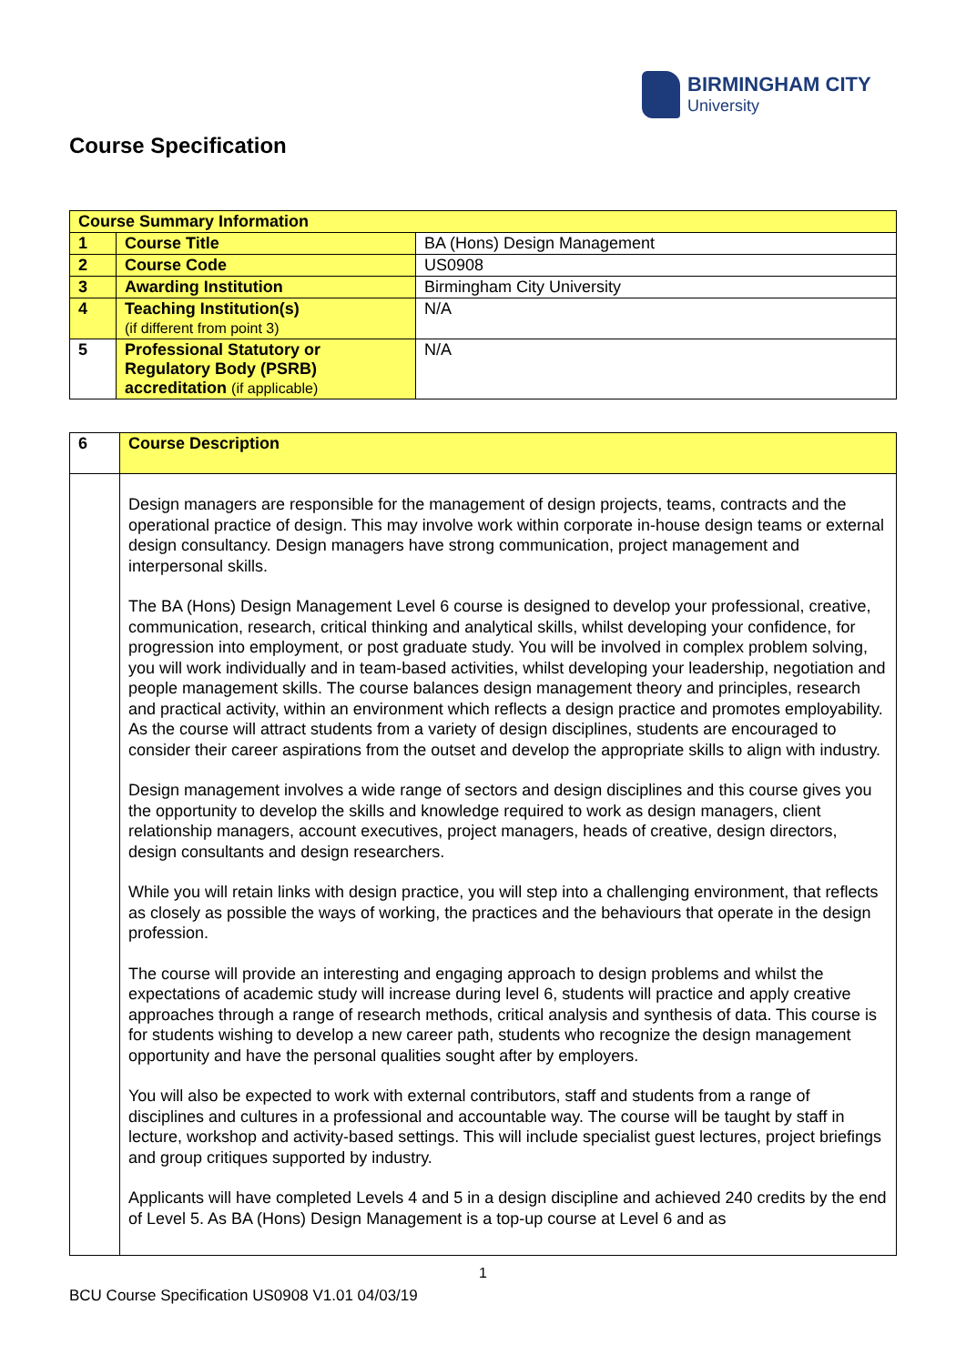BIRMINGHAM CITY
University
Course Specification
| Course Summary Information | | |
| --- | --- | --- |
| 1 | Course Title | BA (Hons) Design Management |
| 2 | Course Code | US0908 |
| 3 | Awarding Institution | Birmingham City University |
| 4 | Teaching Institution(s) (if different from point 3) | N/A |
| 5 | Professional Statutory or Regulatory Body (PSRB) accreditation (if applicable) | N/A |
| 6 | Course Description |
| | Design managers are responsible for the management of design projects, teams, contracts and the operational practice of design. This may involve work within corporate in-house design teams or external design consultancy. Design managers have strong communication, project management and interpersonal skills. The BA (Hons) Design Management Level 6 course is designed to develop your professional, creative, communication, research, critical thinking and analytical skills, whilst developing your confidence, for progression into employment, or post graduate study. You will be involved in complex problem solving, you will work individually and in team-based activities, whilst developing your leadership, negotiation and people management skills. The course balances design management theory and principles, research and practical activity, within an environment which reflects a design practice and promotes employability. As the course will attract students from a variety of design disciplines, students are encouraged to consider their career aspirations from the outset and develop the appropriate skills to align with industry. Design management involves a wide range of sectors and design disciplines and this course gives you the opportunity to develop the skills and knowledge required to work as design managers, client relationship managers, account executives, project managers, heads of creative, design directors, design consultants and design researchers. While you will retain links with design practice, you will step into a challenging environment, that reflects as closely as possible the ways of working, the practices and the behaviours that operate in the design profession. The course will provide an interesting and engaging approach to design problems and whilst the expectations of academic study will increase during level 6, students will practice and apply creative approaches through a range of research methods, critical analysis and synthesis of data. This course is for students wishing to develop a new career path, students who recognize the design management opportunity and have the personal qualities sought after by employers. You will also be expected to work with external contributors, staff and students from a range of disciplines and cultures in a professional and accountable way. The course will be taught by staff in lecture, workshop and activity-based settings. This will include specialist guest lectures, project briefings and group critiques supported by industry. Applicants will have completed Levels 4 and 5 in a design discipline and achieved 240 credits by the end of Level 5. As BA (Hons) Design Management is a top-up course at Level 6 and as |
1
BCU Course Specification US0908 V1.01 04/03/19